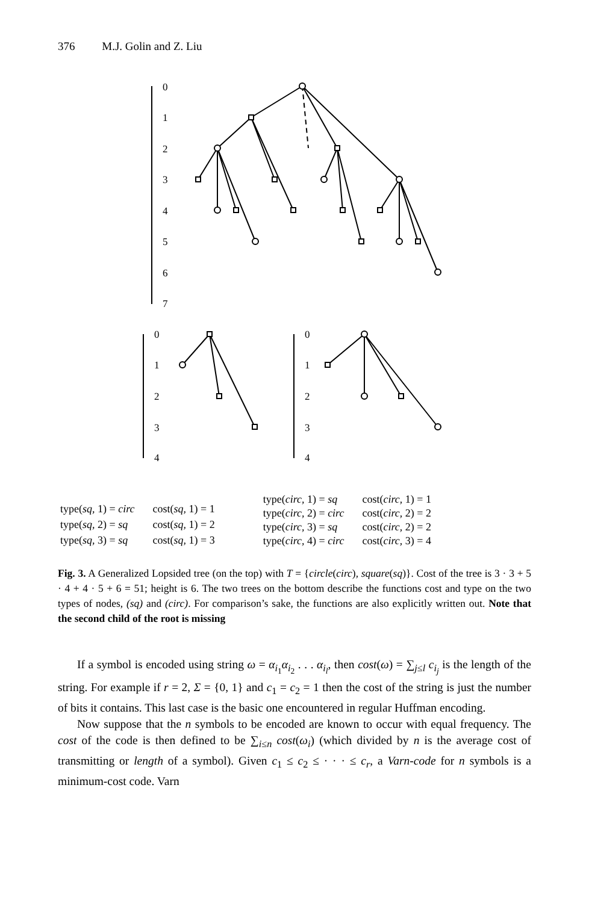376 M.J. Golin and Z. Liu
0
1
2
3
4
5
6
7
0
1
2
3
4
0
1
2
3
4
| type( sq , 1) = circ | cost( sq , 1) = 1 |
| type( sq , 2) = sq | cost( sq , 1) = 2 |
| type( sq , 3) = sq | cost( sq , 1) = 3 |
| type( circ , 1) = sq | cost( circ , 1) = 1 |
| type( circ , 2) = circ | cost( circ , 2) = 2 |
| type( circ , 3) = sq | cost( circ , 2) = 2 |
| type( circ , 4) = circ | cost( circ , 3) = 4 |
Fig. 3. A Generalized Lopsided tree (on the top) with T = {circle(circ), square(sq)}. Cost of the tree is 3 · 3 + 5 · 4 + 4 · 5 + 6 = 51; height is 6. The two trees on the bottom describe the functions cost and type on the two types of nodes, (sq) and (circ). For comparison’s sake, the functions are also explicitly written out. Note that the second child of the root is missing
If a symbol is encoded using string ω = α<sub>i<sub>1</sub></sub>α<sub>i<sub>2</sub></sub> . . . α<sub>i<sub>l</sub></sub>, then cost(ω) = ∑<sub>j≤l</sub> c<sub>i<sub>j</sub></sub> is the length of the string. For example if r = 2, Σ = {0, 1} and c<sub>1</sub> = c<sub>2</sub> = 1 then the cost of the string is just the number of bits it contains. This last case is the basic one encountered in regular Huffman encoding.
Now suppose that the n symbols to be encoded are known to occur with equal frequency. The cost of the code is then defined to be ∑<sub>i≤n</sub> cost(ω<sub>i</sub>) (which divided by n is the average cost of transmitting or length of a symbol). Given c<sub>1</sub> ≤ c<sub>2</sub> ≤ · · · ≤ c<sub>r</sub>, a Varn-code for n symbols is a minimum-cost code. Varn